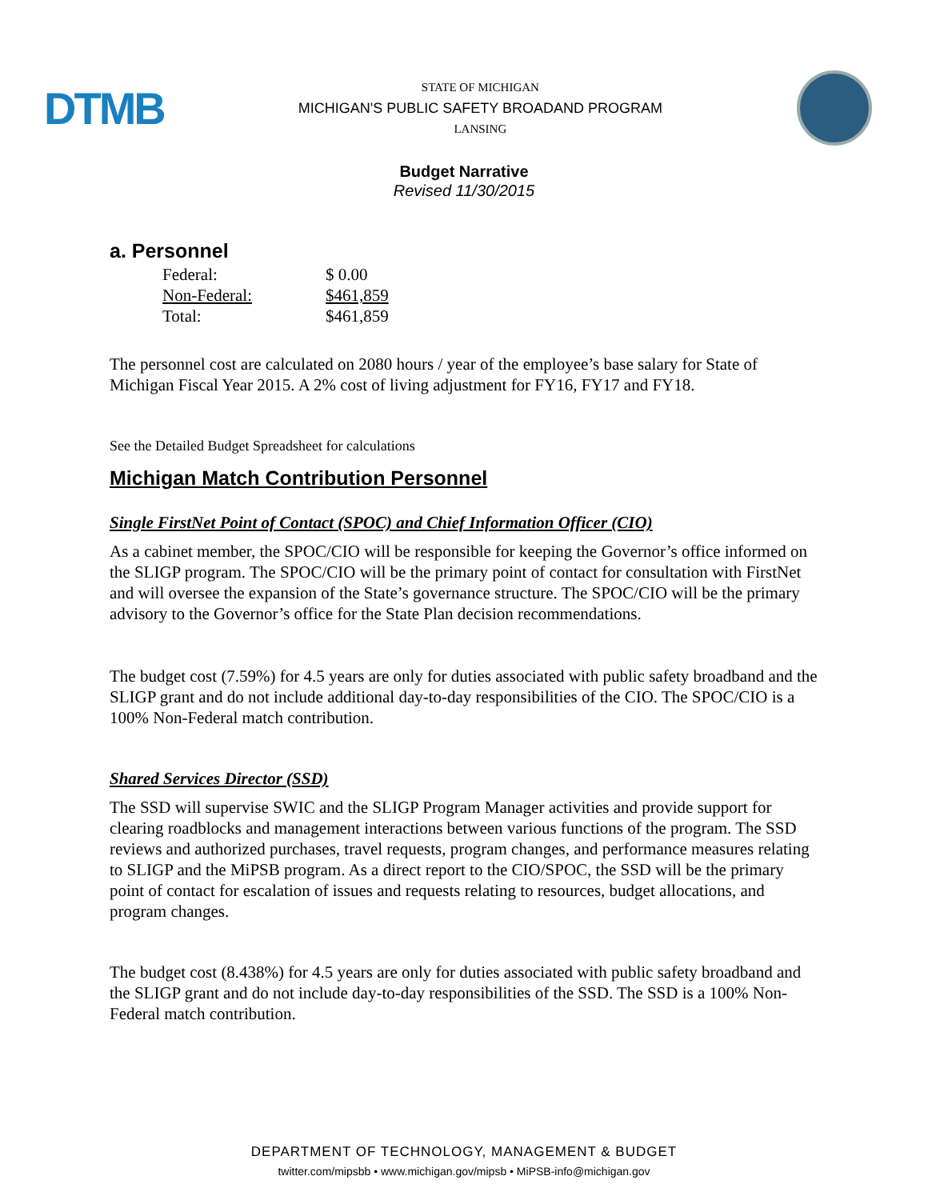DTMB
STATE OF MICHIGAN
MICHIGAN'S PUBLIC SAFETY BROADAND PROGRAM
LANSING
Budget Narrative
Revised 11/30/2015
a. Personnel
| Federal: | $ 0.00 |
| Non-Federal: | $461,859 |
| Total: | $461,859 |
The personnel cost are calculated on 2080 hours / year of the employee’s base salary for State of Michigan Fiscal Year 2015. A 2% cost of living adjustment for FY16, FY17 and FY18.
See the Detailed Budget Spreadsheet for calculations
Michigan Match Contribution Personnel
Single FirstNet Point of Contact (SPOC) and Chief Information Officer (CIO)
As a cabinet member, the SPOC/CIO will be responsible for keeping the Governor’s office informed on the SLIGP program. The SPOC/CIO will be the primary point of contact for consultation with FirstNet and will oversee the expansion of the State’s governance structure. The SPOC/CIO will be the primary advisory to the Governor’s office for the State Plan decision recommendations.
The budget cost (7.59%) for 4.5 years are only for duties associated with public safety broadband and the SLIGP grant and do not include additional day-to-day responsibilities of the CIO. The SPOC/CIO is a 100% Non-Federal match contribution.
Shared Services Director (SSD)
The SSD will supervise SWIC and the SLIGP Program Manager activities and provide support for clearing roadblocks and management interactions between various functions of the program. The SSD reviews and authorized purchases, travel requests, program changes, and performance measures relating to SLIGP and the MiPSB program. As a direct report to the CIO/SPOC, the SSD will be the primary point of contact for escalation of issues and requests relating to resources, budget allocations, and program changes.
The budget cost (8.438%) for 4.5 years are only for duties associated with public safety broadband and the SLIGP grant and do not include day-to-day responsibilities of the SSD. The SSD is a 100% Non-Federal match contribution.
DEPARTMENT OF TECHNOLOGY, MANAGEMENT & BUDGET
twitter.com/mipsbb • www.michigan.gov/mipsb • MiPSB-info@michigan.gov